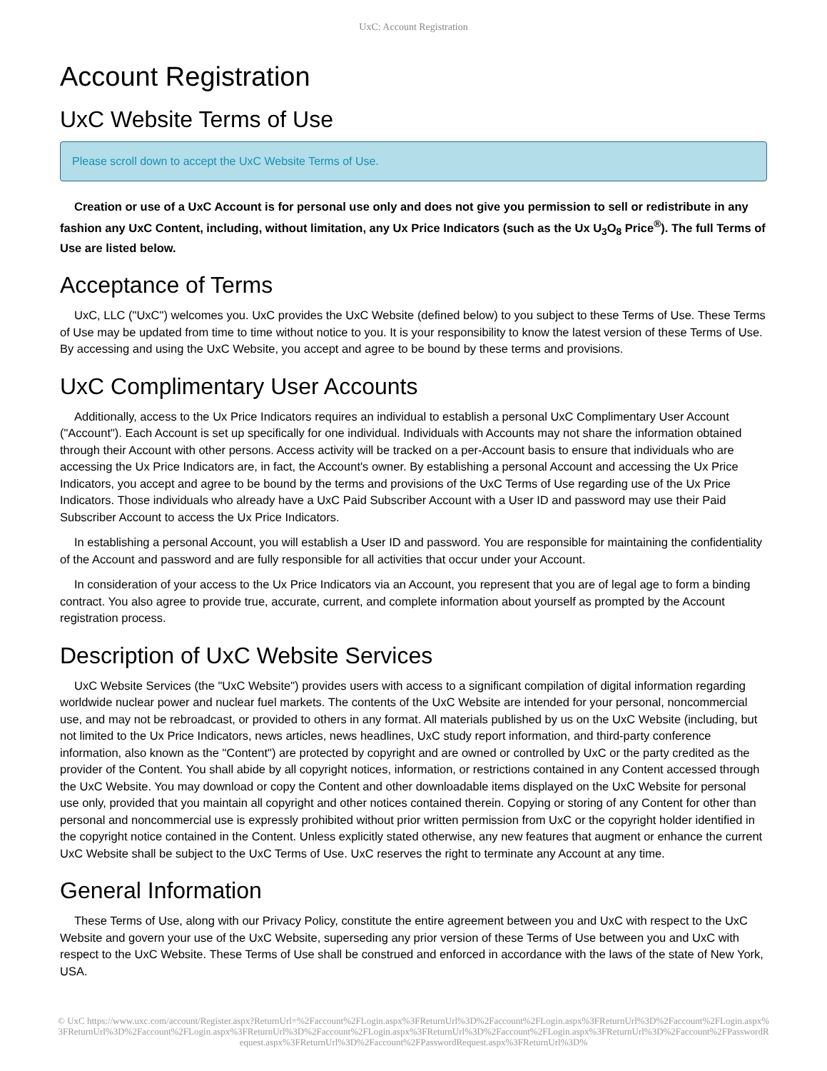UxC: Account Registration
Account Registration
UxC Website Terms of Use
Please scroll down to accept the UxC Website Terms of Use.
Creation or use of a UxC Account is for personal use only and does not give you permission to sell or redistribute in any fashion any UxC Content, including, without limitation, any Ux Price Indicators (such as the Ux U<sub>3</sub>O<sub>8</sub> Price<sup>®</sup>). The full Terms of Use are listed below.
Acceptance of Terms
UxC, LLC ("UxC") welcomes you. UxC provides the UxC Website (defined below) to you subject to these Terms of Use. These Terms of Use may be updated from time to time without notice to you. It is your responsibility to know the latest version of these Terms of Use. By accessing and using the UxC Website, you accept and agree to be bound by these terms and provisions.
UxC Complimentary User Accounts
Additionally, access to the Ux Price Indicators requires an individual to establish a personal UxC Complimentary User Account ("Account"). Each Account is set up specifically for one individual. Individuals with Accounts may not share the information obtained through their Account with other persons. Access activity will be tracked on a per-Account basis to ensure that individuals who are accessing the Ux Price Indicators are, in fact, the Account's owner. By establishing a personal Account and accessing the Ux Price Indicators, you accept and agree to be bound by the terms and provisions of the UxC Terms of Use regarding use of the Ux Price Indicators. Those individuals who already have a UxC Paid Subscriber Account with a User ID and password may use their Paid Subscriber Account to access the Ux Price Indicators.
In establishing a personal Account, you will establish a User ID and password. You are responsible for maintaining the confidentiality of the Account and password and are fully responsible for all activities that occur under your Account.
In consideration of your access to the Ux Price Indicators via an Account, you represent that you are of legal age to form a binding contract. You also agree to provide true, accurate, current, and complete information about yourself as prompted by the Account registration process.
Description of UxC Website Services
UxC Website Services (the "UxC Website") provides users with access to a significant compilation of digital information regarding worldwide nuclear power and nuclear fuel markets. The contents of the UxC Website are intended for your personal, noncommercial use, and may not be rebroadcast, or provided to others in any format. All materials published by us on the UxC Website (including, but not limited to the Ux Price Indicators, news articles, news headlines, UxC study report information, and third-party conference information, also known as the "Content") are protected by copyright and are owned or controlled by UxC or the party credited as the provider of the Content. You shall abide by all copyright notices, information, or restrictions contained in any Content accessed through the UxC Website. You may download or copy the Content and other downloadable items displayed on the UxC Website for personal use only, provided that you maintain all copyright and other notices contained therein. Copying or storing of any Content for other than personal and noncommercial use is expressly prohibited without prior written permission from UxC or the copyright holder identified in the copyright notice contained in the Content. Unless explicitly stated otherwise, any new features that augment or enhance the current UxC Website shall be subject to the UxC Terms of Use. UxC reserves the right to terminate any Account at any time.
General Information
These Terms of Use, along with our Privacy Policy, constitute the entire agreement between you and UxC with respect to the UxC Website and govern your use of the UxC Website, superseding any prior version of these Terms of Use between you and UxC with respect to the UxC Website. These Terms of Use shall be construed and enforced in accordance with the laws of the state of New York, USA.
© UxC https://www.uxc.com/account/Register.aspx?ReturnUrl=%2Faccount%2FLogin.aspx%3FReturnUrl%3D%2Faccount%2FLogin.aspx%3FReturnUrl%3D%2Faccount%2FLogin.aspx%3FReturnUrl%3D%2Faccount%2FLogin.aspx%3FReturnUrl%3D%2Faccount%2FLogin.aspx%3FReturnUrl%3D%2Faccount%2FLogin.aspx%3FReturnUrl%3D%2Faccount%2FPasswordRequest.aspx%3FReturnUrl%3D%2Faccount%2FPasswordRequest.aspx%3FReturnUrl%3D%